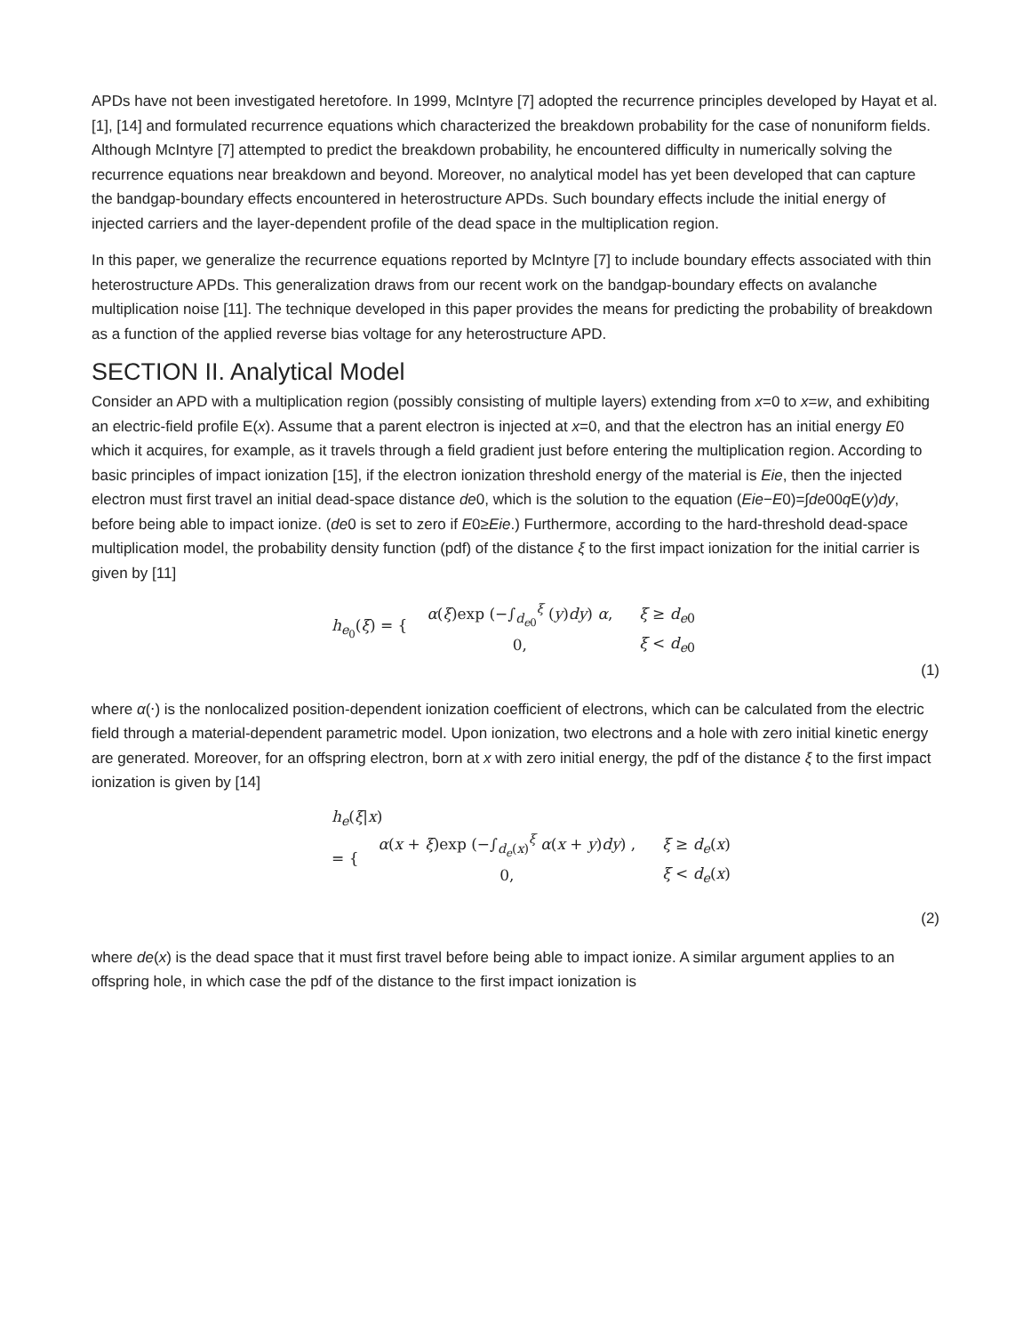APDs have not been investigated heretofore. In 1999, McIntyre [7] adopted the recurrence principles developed by Hayat et al. [1], [14] and formulated recurrence equations which characterized the breakdown probability for the case of nonuniform fields. Although McIntyre [7] attempted to predict the breakdown probability, he encountered difficulty in numerically solving the recurrence equations near breakdown and beyond. Moreover, no analytical model has yet been developed that can capture the bandgap-boundary effects encountered in heterostructure APDs. Such boundary effects include the initial energy of injected carriers and the layer-dependent profile of the dead space in the multiplication region.
In this paper, we generalize the recurrence equations reported by McIntyre [7] to include boundary effects associated with thin heterostructure APDs. This generalization draws from our recent work on the bandgap-boundary effects on avalanche multiplication noise [11]. The technique developed in this paper provides the means for predicting the probability of breakdown as a function of the applied reverse bias voltage for any heterostructure APD.
SECTION II. Analytical Model
Consider an APD with a multiplication region (possibly consisting of multiple layers) extending from x=0 to x=w, and exhibiting an electric-field profile E(x). Assume that a parent electron is injected at x=0, and that the electron has an initial energy E0 which it acquires, for example, as it travels through a field gradient just before entering the multiplication region. According to basic principles of impact ionization [15], if the electron ionization threshold energy of the material is Eie, then the injected electron must first travel an initial dead-space distance de0, which is the solution to the equation (Eie−E0)=∫de00q E(y)dy, before being able to impact ionize. (de0 is set to zero if E0≥Eie.) Furthermore, according to the hard-threshold dead-space multiplication model, the probability density function (pdf) of the distance ξ to the first impact ionization for the initial carrier is given by [11]
h<sub>e<sub>0</sub></sub>(ξ) = {
| α ( ξ )exp (−∫<sub>d<sub>e0</sub></sub><sup>ξ</sup> ( y ) dy ) α , | ξ ≥ d<sub>e0</sub> |
| 0, | ξ < d<sub>e0</sub> |
(1)
where α(⋅) is the nonlocalized position-dependent ionization coefficient of electrons, which can be calculated from the electric field through a material-dependent parametric model. Upon ionization, two electrons and a hole with zero initial kinetic energy are generated. Moreover, for an offspring electron, born at x with zero initial energy, the pdf of the distance ξ to the first impact ionization is given by [14]
h<sub>e</sub>(ξ|x)
= {
| α ( x + ξ )exp (−∫<sub>d<sub>e</sub>(x)</sub><sup>ξ</sup> α ( x + y ) dy ) , | ξ ≥ d<sub>e</sub>( x ) |
| 0, | ξ < d<sub>e</sub>( x ) |
(2)
where de(x) is the dead space that it must first travel before being able to impact ionize. A similar argument applies to an offspring hole, in which case the pdf of the distance to the first impact ionization is